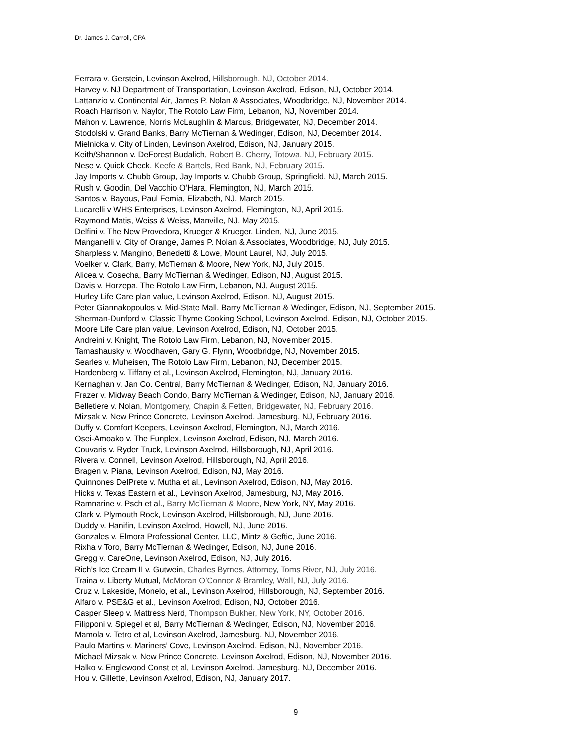Dr. James J. Carroll, CPA
Ferrara v. Gerstein, Levinson Axelrod, Hillsborough, NJ, October 2014.
Harvey v. NJ Department of Transportation, Levinson Axelrod, Edison, NJ, October 2014.
Lattanzio v. Continental Air, James P. Nolan & Associates, Woodbridge, NJ, November 2014.
Roach Harrison v. Naylor, The Rotolo Law Firm, Lebanon, NJ, November 2014.
Mahon v. Lawrence, Norris McLaughlin & Marcus, Bridgewater, NJ, December 2014.
Stodolski v. Grand Banks, Barry McTiernan & Wedinger, Edison, NJ, December 2014.
Mielnicka v. City of Linden, Levinson Axelrod, Edison, NJ, January 2015.
Keith/Shannon v. DeForest Budalich, Robert B. Cherry, Totowa, NJ, February 2015.
Nese v. Quick Check, Keefe & Bartels, Red Bank, NJ, February 2015.
Jay Imports v. Chubb Group, Jay Imports v. Chubb Group, Springfield, NJ, March 2015.
Rush v. Goodin, Del Vacchio O’Hara, Flemington, NJ, March 2015.
Santos v. Bayous, Paul Femia, Elizabeth, NJ, March 2015.
Lucarelli v WHS Enterprises, Levinson Axelrod, Flemington, NJ, April 2015.
Raymond Matis, Weiss & Weiss, Manville, NJ, May 2015.
Delfini v. The New Provedora, Krueger & Krueger, Linden, NJ, June 2015.
Manganelli v. City of Orange, James P. Nolan & Associates, Woodbridge, NJ, July 2015.
Sharpless v. Mangino, Benedetti & Lowe, Mount Laurel, NJ, July 2015.
Voelker v. Clark, Barry, McTiernan & Moore, New York, NJ, July 2015.
Alicea v. Cosecha, Barry McTiernan & Wedinger, Edison, NJ, August 2015.
Davis v. Horzepa, The Rotolo Law Firm, Lebanon, NJ, August 2015.
Hurley Life Care plan value, Levinson Axelrod, Edison, NJ, August 2015.
Peter Giannakopoulos v. Mid-State Mall, Barry McTiernan & Wedinger, Edison, NJ, September 2015.
Sherman-Dunford v. Classic Thyme Cooking School, Levinson Axelrod, Edison, NJ, October 2015.
Moore Life Care plan value, Levinson Axelrod, Edison, NJ, October 2015.
Andreini v. Knight, The Rotolo Law Firm, Lebanon, NJ, November 2015.
Tamashausky v. Woodhaven, Gary G. Flynn, Woodbridge, NJ, November 2015.
Searles v. Muheisen, The Rotolo Law Firm, Lebanon, NJ, December 2015.
Hardenberg v. Tiffany et al., Levinson Axelrod, Flemington, NJ, January 2016.
Kernaghan v. Jan Co. Central, Barry McTiernan & Wedinger, Edison, NJ, January 2016.
Frazer v. Midway Beach Condo, Barry McTiernan & Wedinger, Edison, NJ, January 2016.
Belletiere v. Nolan, Montgomery, Chapin & Fetten, Bridgewater, NJ, February 2016.
Mizsak v. New Prince Concrete, Levinson Axelrod, Jamesburg, NJ, February 2016.
Duffy v. Comfort Keepers, Levinson Axelrod, Flemington, NJ, March 2016.
Osei-Amoako v. The Funplex, Levinson Axelrod, Edison, NJ, March 2016.
Couvaris v. Ryder Truck, Levinson Axelrod, Hillsborough, NJ, April 2016.
Rivera v. Connell, Levinson Axelrod, Hillsborough, NJ, April 2016.
Bragen v. Piana, Levinson Axelrod, Edison, NJ, May 2016.
Quinnones DelPrete v. Mutha et al., Levinson Axelrod, Edison, NJ, May 2016.
Hicks v. Texas Eastern et al., Levinson Axelrod, Jamesburg, NJ, May 2016.
Ramnarine v. Psch et al., Barry McTiernan & Moore, New York, NY, May 2016.
Clark v. Plymouth Rock, Levinson Axelrod, Hillsborough, NJ, June 2016.
Duddy v. Hanifin, Levinson Axelrod, Howell, NJ, June 2016.
Gonzales v. Elmora Professional Center, LLC, Mintz & Geftic, June 2016.
Rixha v Toro, Barry McTiernan & Wedinger, Edison, NJ, June 2016.
Gregg v. CareOne, Levinson Axelrod, Edison, NJ, July 2016.
Rich’s Ice Cream II v. Gutwein, Charles Byrnes, Attorney, Toms River, NJ, July 2016.
Traina v. Liberty Mutual, McMoran O’Connor & Bramley, Wall, NJ, July 2016.
Cruz v. Lakeside, Monelo, et al., Levinson Axelrod, Hillsborough, NJ, September 2016.
Alfaro v. PSE&G et al., Levinson Axelrod, Edison, NJ, October 2016.
Casper Sleep v. Mattress Nerd, Thompson Bukher, New York, NY, October 2016.
Filipponi v. Spiegel et al, Barry McTiernan & Wedinger, Edison, NJ, November 2016.
Mamola v. Tetro et al, Levinson Axelrod, Jamesburg, NJ, November 2016.
Paulo Martins v. Mariners’ Cove, Levinson Axelrod, Edison, NJ, November 2016.
Michael Mizsak v. New Prince Concrete, Levinson Axelrod, Edison, NJ, November 2016.
Halko v. Englewood Const et al, Levinson Axelrod, Jamesburg, NJ, December 2016.
Hou v. Gillette, Levinson Axelrod, Edison, NJ, January 2017.
9